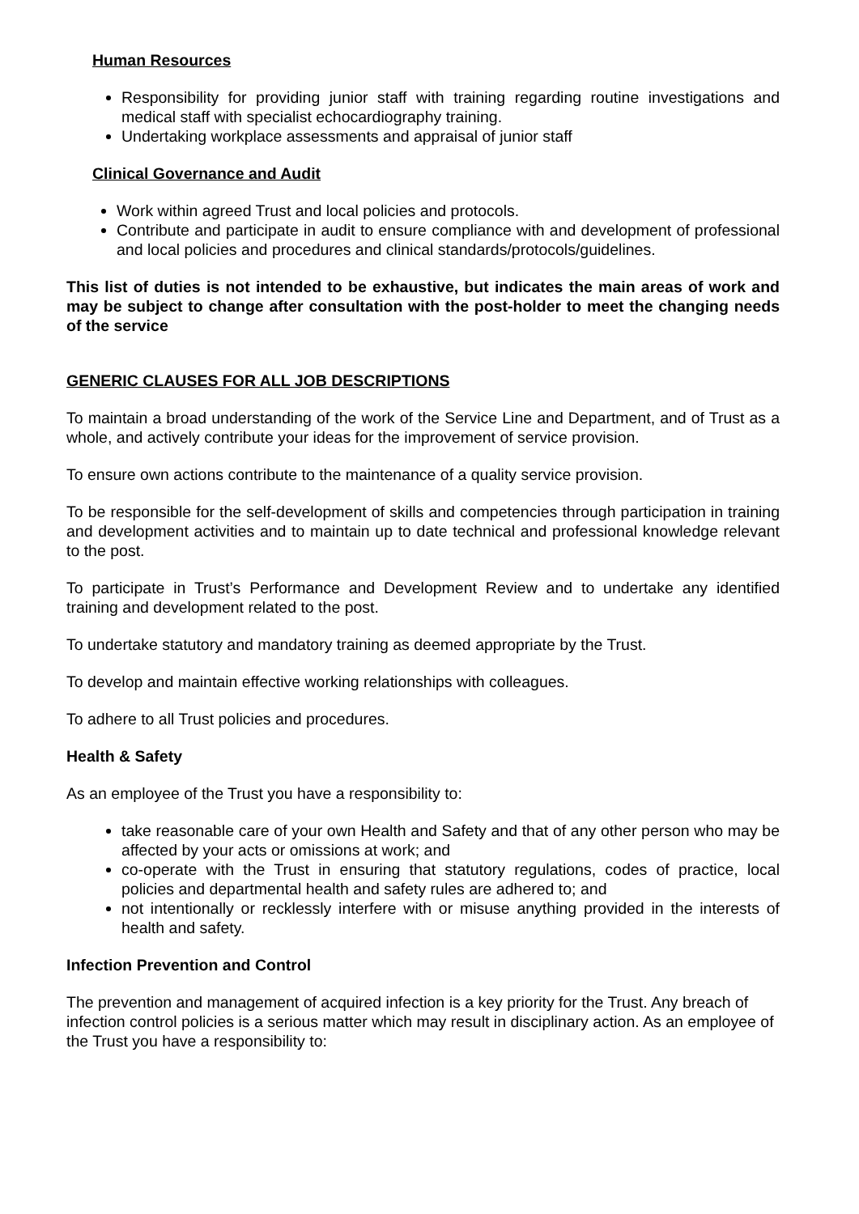Human Resources
Responsibility for providing junior staff with training regarding routine investigations and medical staff with specialist echocardiography training.
Undertaking workplace assessments and appraisal of junior staff
Clinical Governance and Audit
Work within agreed Trust and local policies and protocols.
Contribute and participate in audit to ensure compliance with and development of professional and local policies and procedures and clinical standards/protocols/guidelines.
This list of duties is not intended to be exhaustive, but indicates the main areas of work and may be subject to change after consultation with the post-holder to meet the changing needs of the service
GENERIC CLAUSES FOR ALL JOB DESCRIPTIONS
To maintain a broad understanding of the work of the Service Line and Department, and of Trust as a whole, and actively contribute your ideas for the improvement of service provision.
To ensure own actions contribute to the maintenance of a quality service provision.
To be responsible for the self-development of skills and competencies through participation in training and development activities and to maintain up to date technical and professional knowledge relevant to the post.
To participate in Trust’s Performance and Development Review and to undertake any identified training and development related to the post.
To undertake statutory and mandatory training as deemed appropriate by the Trust.
To develop and maintain effective working relationships with colleagues.
To adhere to all Trust policies and procedures.
Health & Safety
As an employee of the Trust you have a responsibility to:
take reasonable care of your own Health and Safety and that of any other person who may be affected by your acts or omissions at work; and
co-operate with the Trust in ensuring that statutory regulations, codes of practice, local policies and departmental health and safety rules are adhered to; and
not intentionally or recklessly interfere with or misuse anything provided in the interests of health and safety.
Infection Prevention and Control
The prevention and management of acquired infection is a key priority for the Trust. Any breach of infection control policies is a serious matter which may result in disciplinary action. As an employee of the Trust you have a responsibility to: